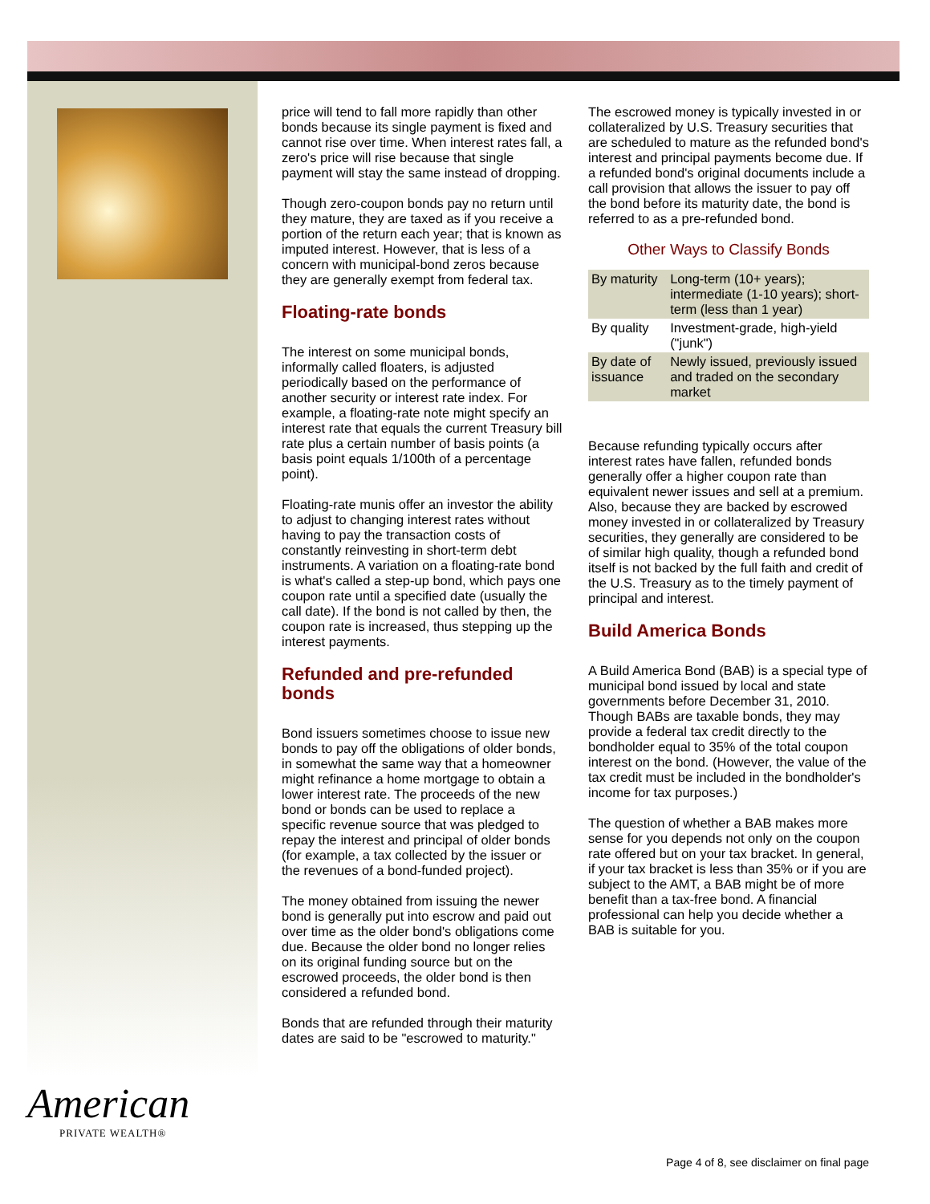price will tend to fall more rapidly than other bonds because its single payment is fixed and cannot rise over time. When interest rates fall, a zero's price will rise because that single payment will stay the same instead of dropping.
Though zero-coupon bonds pay no return until they mature, they are taxed as if you receive a portion of the return each year; that is known as imputed interest. However, that is less of a concern with municipal-bond zeros because they are generally exempt from federal tax.
Floating-rate bonds
The interest on some municipal bonds, informally called floaters, is adjusted periodically based on the performance of another security or interest rate index. For example, a floating-rate note might specify an interest rate that equals the current Treasury bill rate plus a certain number of basis points (a basis point equals 1/100th of a percentage point).
Floating-rate munis offer an investor the ability to adjust to changing interest rates without having to pay the transaction costs of constantly reinvesting in short-term debt instruments. A variation on a floating-rate bond is what's called a step-up bond, which pays one coupon rate until a specified date (usually the call date). If the bond is not called by then, the coupon rate is increased, thus stepping up the interest payments.
Refunded and pre-refunded bonds
Bond issuers sometimes choose to issue new bonds to pay off the obligations of older bonds, in somewhat the same way that a homeowner might refinance a home mortgage to obtain a lower interest rate. The proceeds of the new bond or bonds can be used to replace a specific revenue source that was pledged to repay the interest and principal of older bonds (for example, a tax collected by the issuer or the revenues of a bond-funded project).
The money obtained from issuing the newer bond is generally put into escrow and paid out over time as the older bond's obligations come due. Because the older bond no longer relies on its original funding source but on the escrowed proceeds, the older bond is then considered a refunded bond.
Bonds that are refunded through their maturity dates are said to be "escrowed to maturity."
The escrowed money is typically invested in or collateralized by U.S. Treasury securities that are scheduled to mature as the refunded bond's interest and principal payments become due. If a refunded bond's original documents include a call provision that allows the issuer to pay off the bond before its maturity date, the bond is referred to as a pre-refunded bond.
Other Ways to Classify Bonds
| By maturity | Long-term (10+ years); intermediate (1-10 years); short-term (less than 1 year) |
| By quality | Investment-grade, high-yield ("junk") |
| By date of issuance | Newly issued, previously issued and traded on the secondary market |
Because refunding typically occurs after interest rates have fallen, refunded bonds generally offer a higher coupon rate than equivalent newer issues and sell at a premium. Also, because they are backed by escrowed money invested in or collateralized by Treasury securities, they generally are considered to be of similar high quality, though a refunded bond itself is not backed by the full faith and credit of the U.S. Treasury as to the timely payment of principal and interest.
Build America Bonds
A Build America Bond (BAB) is a special type of municipal bond issued by local and state governments before December 31, 2010. Though BABs are taxable bonds, they may provide a federal tax credit directly to the bondholder equal to 35% of the total coupon interest on the bond. (However, the value of the tax credit must be included in the bondholder's income for tax purposes.)
The question of whether a BAB makes more sense for you depends not only on the coupon rate offered but on your tax bracket. In general, if your tax bracket is less than 35% or if you are subject to the AMT, a BAB might be of more benefit than a tax-free bond. A financial professional can help you decide whether a BAB is suitable for you.
American
PRIVATE WEALTH®
Page 4 of 8, see disclaimer on final page